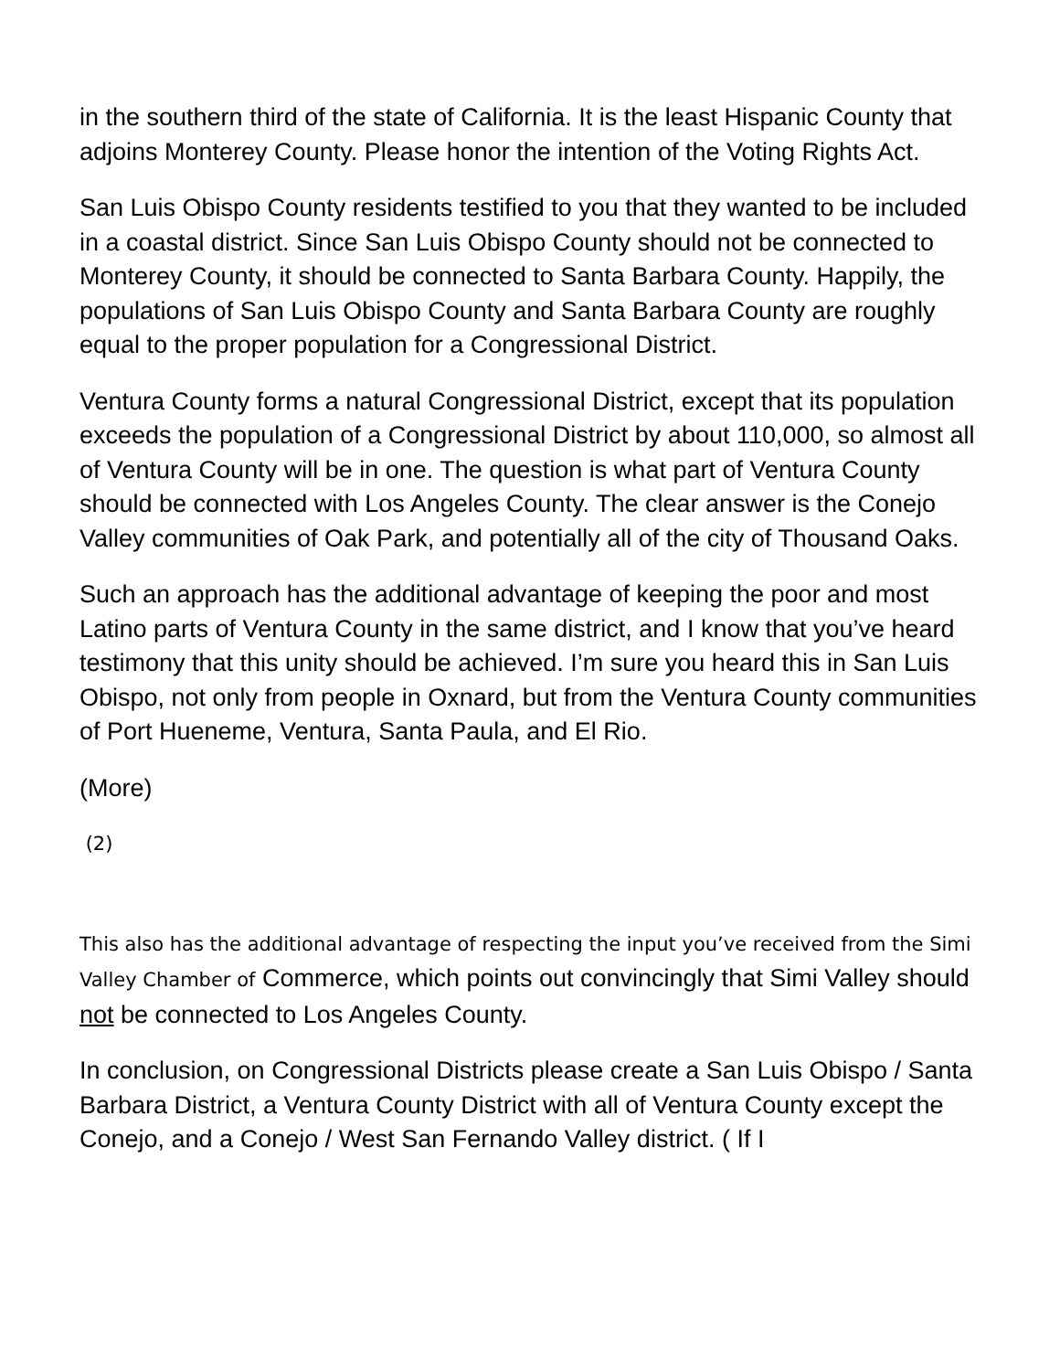in the southern third of the state of California. It is the least Hispanic County that adjoins Monterey County. Please honor the intention of the Voting Rights Act.
San Luis Obispo County residents testified to you that they wanted to be included in a coastal district. Since San Luis Obispo County should not be connected to Monterey County, it should be connected to Santa Barbara County. Happily, the populations of San Luis Obispo County and Santa Barbara County are roughly equal to the proper population for a Congressional District.
Ventura County forms a natural Congressional District, except that its population exceeds the population of a Congressional District by about 110,000, so almost all of Ventura County will be in one. The question is what part of Ventura County should be connected with Los Angeles County. The clear answer is the Conejo Valley communities of Oak Park, and potentially all of the city of Thousand Oaks.
Such an approach has the additional advantage of keeping the poor and most Latino parts of Ventura County in the same district, and I know that you’ve heard testimony that this unity should be achieved. I’m sure you heard this in San Luis Obispo, not only from people in Oxnard, but from the Ventura County communities of Port Hueneme, Ventura, Santa Paula, and El Rio.
(More)
(2)
This also has the additional advantage of respecting the input you’ve received from the Simi Valley Chamber of Commerce, which points out convincingly that Simi Valley should not be connected to Los Angeles County.
In conclusion, on Congressional Districts please create a San Luis Obispo / Santa Barbara District, a Ventura County District with all of Ventura County except the Conejo, and a Conejo / West San Fernando Valley district. ( If I